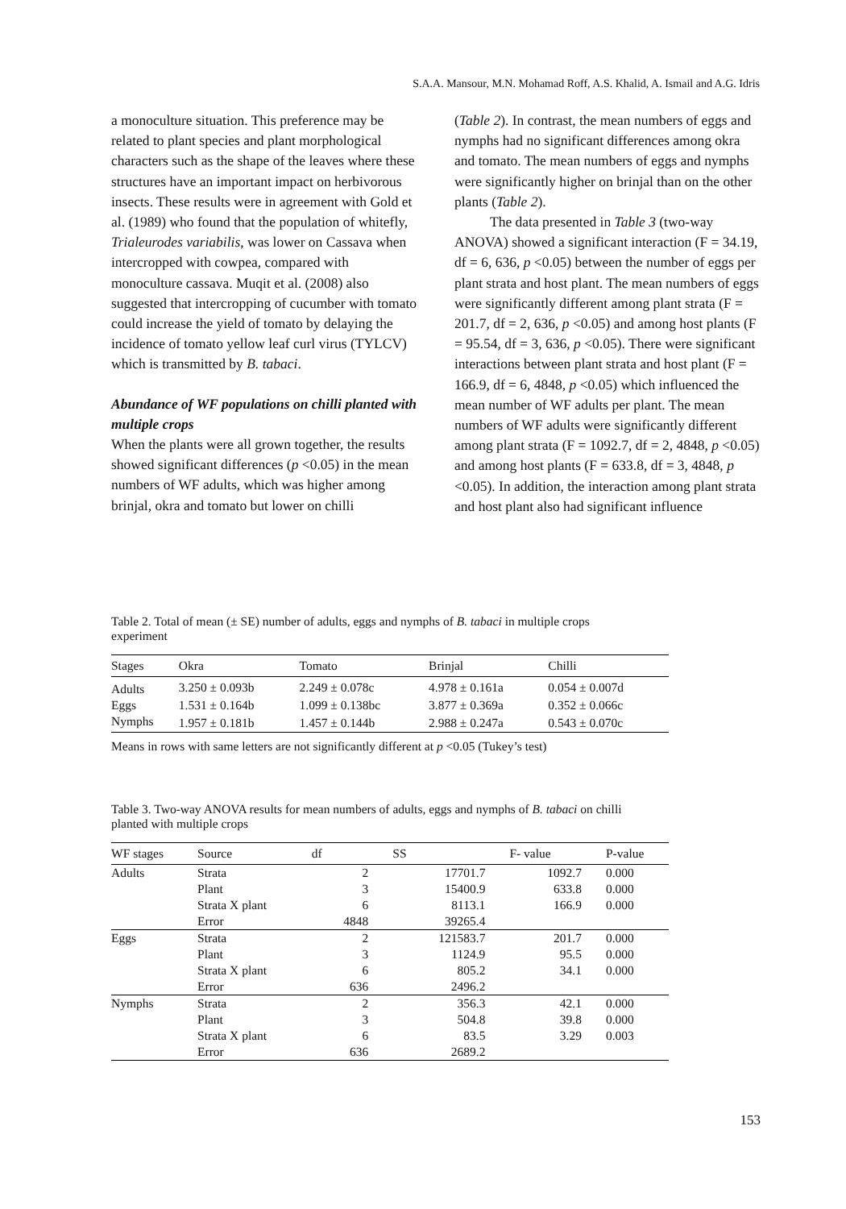S.A.A. Mansour, M.N. Mohamad Roff, A.S. Khalid, A. Ismail and A.G. Idris
a monoculture situation. This preference may be related to plant species and plant morphological characters such as the shape of the leaves where these structures have an important impact on herbivorous insects. These results were in agreement with Gold et al. (1989) who found that the population of whitefly, Trialeurodes variabilis, was lower on Cassava when intercropped with cowpea, compared with monoculture cassava. Muqit et al. (2008) also suggested that intercropping of cucumber with tomato could increase the yield of tomato by delaying the incidence of tomato yellow leaf curl virus (TYLCV) which is transmitted by B. tabaci.
Abundance of WF populations on chilli planted with multiple crops
When the plants were all grown together, the results showed significant differences (p <0.05) in the mean numbers of WF adults, which was higher among brinjal, okra and tomato but lower on chilli
(Table 2). In contrast, the mean numbers of eggs and nymphs had no significant differences among okra and tomato. The mean numbers of eggs and nymphs were significantly higher on brinjal than on the other plants (Table 2).
The data presented in Table 3 (two-way ANOVA) showed a significant interaction (F = 34.19, df = 6, 636, p <0.05) between the number of eggs per plant strata and host plant. The mean numbers of eggs were significantly different among plant strata (F = 201.7, df = 2, 636, p <0.05) and among host plants (F = 95.54, df = 3, 636, p <0.05). There were significant interactions between plant strata and host plant (F = 166.9, df = 6, 4848, p <0.05) which influenced the mean number of WF adults per plant. The mean numbers of WF adults were significantly different among plant strata (F = 1092.7, df = 2, 4848, p <0.05) and among host plants (F = 633.8, df = 3, 4848, p <0.05). In addition, the interaction among plant strata and host plant also had significant influence
Table 2. Total of mean (± SE) number of adults, eggs and nymphs of B. tabaci in multiple crops experiment
| Stages | Okra | Tomato | Brinjal | Chilli |
| --- | --- | --- | --- | --- |
| Adults | 3.250 ± 0.093b | 2.249 ± 0.078c | 4.978 ± 0.161a | 0.054 ± 0.007d |
| Eggs | 1.531 ± 0.164b | 1.099 ± 0.138bc | 3.877 ± 0.369a | 0.352 ± 0.066c |
| Nymphs | 1.957 ± 0.181b | 1.457 ± 0.144b | 2.988 ± 0.247a | 0.543 ± 0.070c |
Means in rows with same letters are not significantly different at p <0.05 (Tukey’s test)
Table 3. Two-way ANOVA results for mean numbers of adults, eggs and nymphs of B. tabaci on chilli planted with multiple crops
| WF stages | Source | df | SS | F- value | P-value |
| --- | --- | --- | --- | --- | --- |
| Adults | Strata | 2 | 17701.7 | 1092.7 | 0.000 |
| | Plant | 3 | 15400.9 | 633.8 | 0.000 |
| | Strata X plant | 6 | 8113.1 | 166.9 | 0.000 |
| | Error | 4848 | 39265.4 | | |
| Eggs | Strata | 2 | 121583.7 | 201.7 | 0.000 |
| | Plant | 3 | 1124.9 | 95.5 | 0.000 |
| | Strata X plant | 6 | 805.2 | 34.1 | 0.000 |
| | Error | 636 | 2496.2 | | |
| Nymphs | Strata | 2 | 356.3 | 42.1 | 0.000 |
| | Plant | 3 | 504.8 | 39.8 | 0.000 |
| | Strata X plant | 6 | 83.5 | 3.29 | 0.003 |
| | Error | 636 | 2689.2 | | |
153